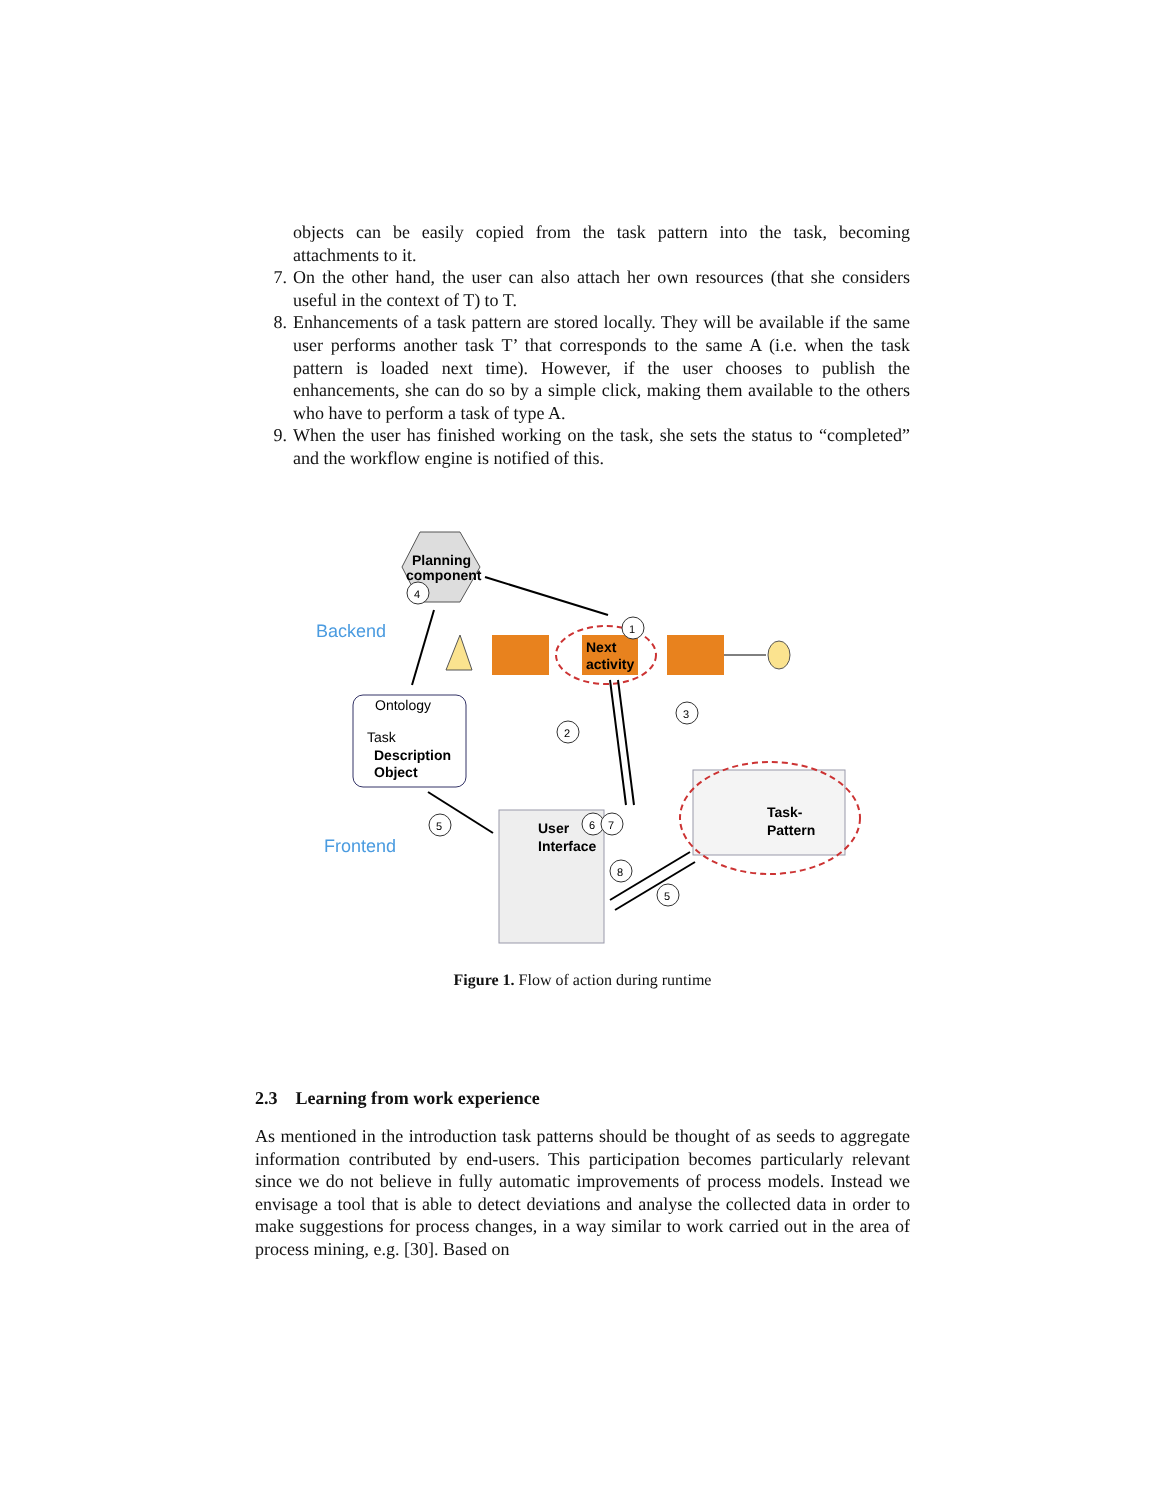objects can be easily copied from the task pattern into the task, becoming attachments to it.
7. On the other hand, the user can also attach her own resources (that she considers useful in the context of T) to T.
8. Enhancements of a task pattern are stored locally. They will be available if the same user performs another task T’ that corresponds to the same A (i.e. when the task pattern is loaded next time). However, if the user chooses to publish the enhancements, she can do so by a simple click, making them available to the others who have to perform a task of type A.
9. When the user has finished working on the task, she sets the status to “completed” and the workflow engine is notified of this.
Planning
component
4
Backend
Frontend
Next
activity
1
Ontology
Task
Description
Object
2
3
5
User
Interface
6
7
8
5
Task-
Pattern
Figure 1. Flow of action during runtime
2.3 Learning from work experience
As mentioned in the introduction task patterns should be thought of as seeds to aggregate information contributed by end-users. This participation becomes particularly relevant since we do not believe in fully automatic improvements of process models. Instead we envisage a tool that is able to detect deviations and analyse the collected data in order to make suggestions for process changes, in a way similar to work carried out in the area of process mining, e.g. [30]. Based on